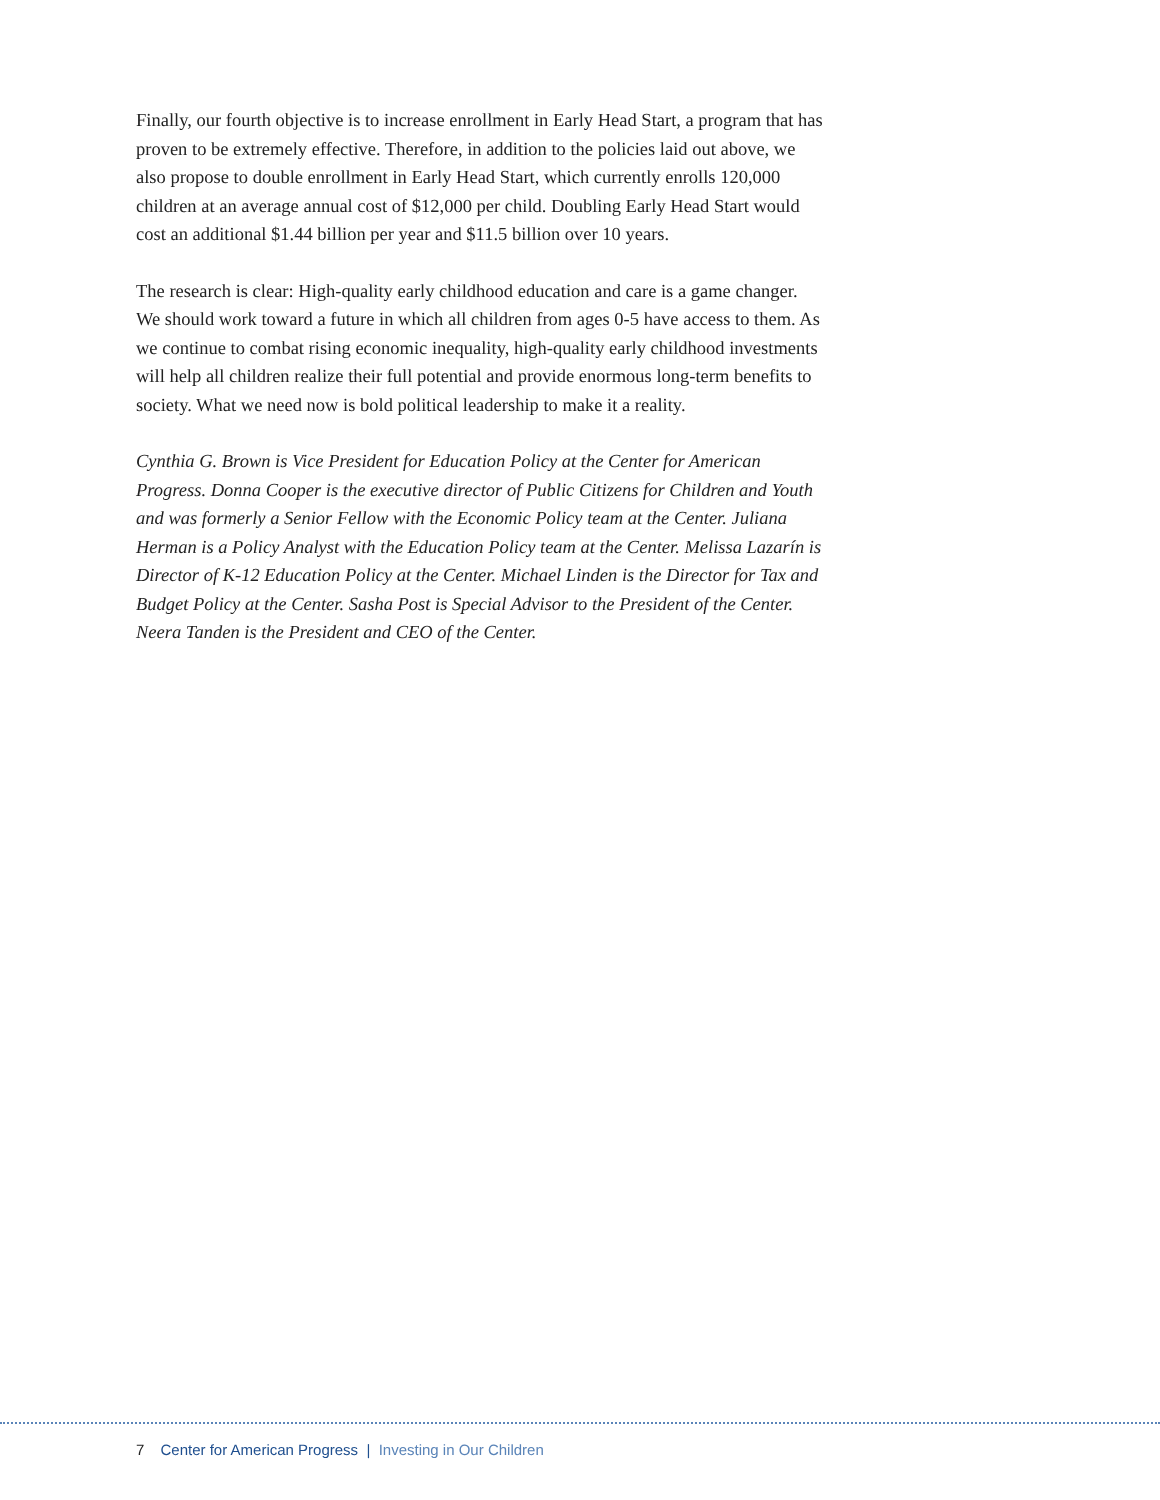Finally, our fourth objective is to increase enrollment in Early Head Start, a program that has proven to be extremely effective. Therefore, in addition to the policies laid out above, we also propose to double enrollment in Early Head Start, which currently enrolls 120,000 children at an average annual cost of $12,000 per child. Doubling Early Head Start would cost an additional $1.44 billion per year and $11.5 billion over 10 years.
The research is clear: High-quality early childhood education and care is a game changer. We should work toward a future in which all children from ages 0-5 have access to them. As we continue to combat rising economic inequality, high-quality early childhood investments will help all children realize their full potential and provide enormous long-term benefits to society. What we need now is bold political leadership to make it a reality.
Cynthia G. Brown is Vice President for Education Policy at the Center for American Progress. Donna Cooper is the executive director of Public Citizens for Children and Youth and was formerly a Senior Fellow with the Economic Policy team at the Center. Juliana Herman is a Policy Analyst with the Education Policy team at the Center. Melissa Lazarín is Director of K-12 Education Policy at the Center. Michael Linden is the Director for Tax and Budget Policy at the Center. Sasha Post is Special Advisor to the President of the Center. Neera Tanden is the President and CEO of the Center.
7 Center for American Progress | Investing in Our Children